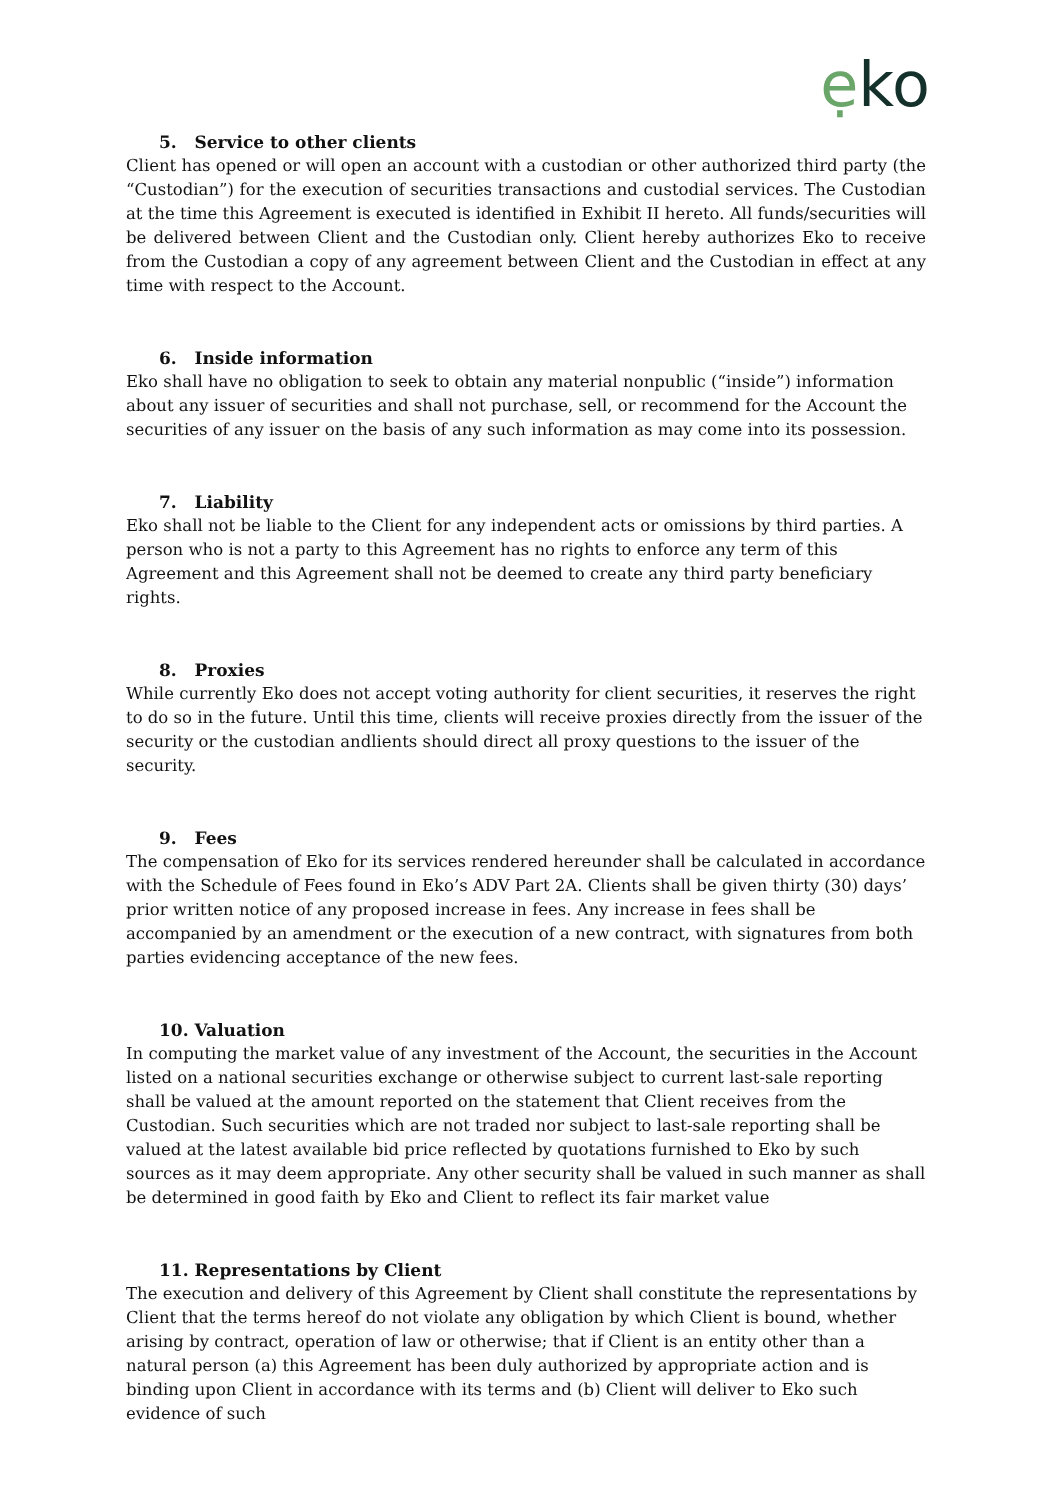ẹko
5. Service to other clients
Client has opened or will open an account with a custodian or other authorized third party (the “Custodian”) for the execution of securities transactions and custodial services. The Custodian at the time this Agreement is executed is identified in Exhibit II hereto. All funds/securities will be delivered between Client and the Custodian only. Client hereby authorizes Eko to receive from the Custodian a copy of any agreement between Client and the Custodian in effect at any time with respect to the Account.
6. Inside information
Eko shall have no obligation to seek to obtain any material nonpublic (“inside”) information about any issuer of securities and shall not purchase, sell, or recommend for the Account the securities of any issuer on the basis of any such information as may come into its possession.
7. Liability
Eko shall not be liable to the Client for any independent acts or omissions by third parties. A person who is not a party to this Agreement has no rights to enforce any term of this Agreement and this Agreement shall not be deemed to create any third party beneficiary rights.
8. Proxies
While currently Eko does not accept voting authority for client securities, it reserves the right to do so in the future. Until this time, clients will receive proxies directly from the issuer of the security or the custodian andlients should direct all proxy questions to the issuer of the security.
9. Fees
The compensation of Eko for its services rendered hereunder shall be calculated in accordance with the Schedule of Fees found in Eko’s ADV Part 2A. Clients shall be given thirty (30) days’ prior written notice of any proposed increase in fees. Any increase in fees shall be accompanied by an amendment or the execution of a new contract, with signatures from both parties evidencing acceptance of the new fees.
10. Valuation
In computing the market value of any investment of the Account, the securities in the Account listed on a national securities exchange or otherwise subject to current last-sale reporting shall be valued at the amount reported on the statement that Client receives from the Custodian. Such securities which are not traded nor subject to last-sale reporting shall be valued at the latest available bid price reflected by quotations furnished to Eko by such sources as it may deem appropriate. Any other security shall be valued in such manner as shall be determined in good faith by Eko and Client to reflect its fair market value
11. Representations by Client
The execution and delivery of this Agreement by Client shall constitute the representations by Client that the terms hereof do not violate any obligation by which Client is bound, whether arising by contract, operation of law or otherwise; that if Client is an entity other than a natural person (a) this Agreement has been duly authorized by appropriate action and is binding upon Client in accordance with its terms and (b) Client will deliver to Eko such evidence of such